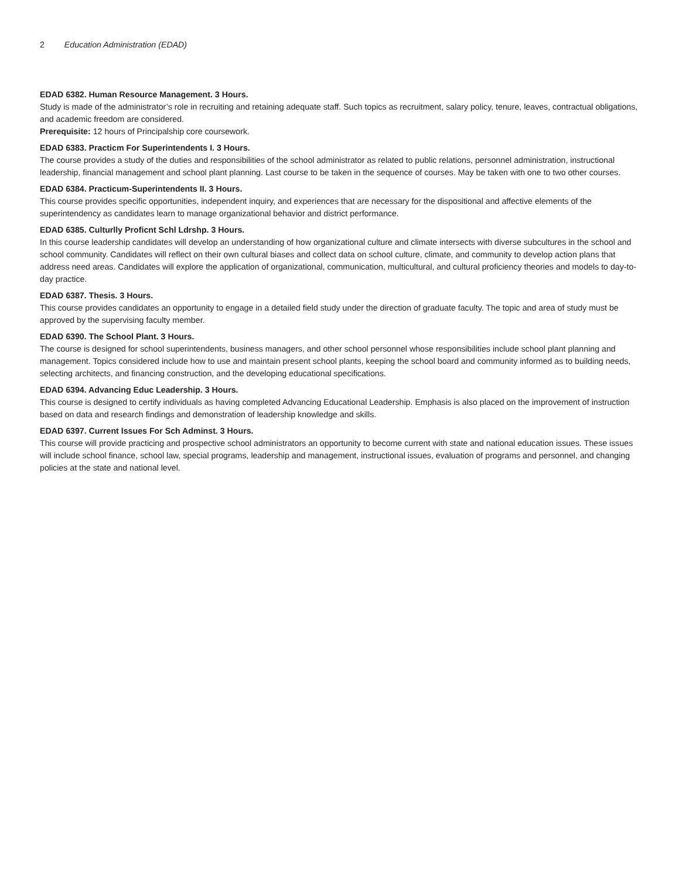2 Education Administration (EDAD)
EDAD 6382. Human Resource Management. 3 Hours.
Study is made of the administrator’s role in recruiting and retaining adequate staff. Such topics as recruitment, salary policy, tenure, leaves, contractual obligations, and academic freedom are considered.
Prerequisite: 12 hours of Principalship core coursework.
EDAD 6383. Practicm For Superintendents I. 3 Hours.
The course provides a study of the duties and responsibilities of the school administrator as related to public relations, personnel administration, instructional leadership, financial management and school plant planning. Last course to be taken in the sequence of courses. May be taken with one to two other courses.
EDAD 6384. Practicum-Superintendents II. 3 Hours.
This course provides specific opportunities, independent inquiry, and experiences that are necessary for the dispositional and affective elements of the superintendency as candidates learn to manage organizational behavior and district performance.
EDAD 6385. Culturlly Proficnt Schl Ldrshp. 3 Hours.
In this course leadership candidates will develop an understanding of how organizational culture and climate intersects with diverse subcultures in the school and school community. Candidates will reflect on their own cultural biases and collect data on school culture, climate, and community to develop action plans that address need areas. Candidates will explore the application of organizational, communication, multicultural, and cultural proficiency theories and models to day-to-day practice.
EDAD 6387. Thesis. 3 Hours.
This course provides candidates an opportunity to engage in a detailed field study under the direction of graduate faculty. The topic and area of study must be approved by the supervising faculty member.
EDAD 6390. The School Plant. 3 Hours.
The course is designed for school superintendents, business managers, and other school personnel whose responsibilities include school plant planning and management. Topics considered include how to use and maintain present school plants, keeping the school board and community informed as to building needs, selecting architects, and financing construction, and the developing educational specifications.
EDAD 6394. Advancing Educ Leadership. 3 Hours.
This course is designed to certify individuals as having completed Advancing Educational Leadership. Emphasis is also placed on the improvement of instruction based on data and research findings and demonstration of leadership knowledge and skills.
EDAD 6397. Current Issues For Sch Adminst. 3 Hours.
This course will provide practicing and prospective school administrators an opportunity to become current with state and national education issues. These issues will include school finance, school law, special programs, leadership and management, instructional issues, evaluation of programs and personnel, and changing policies at the state and national level.